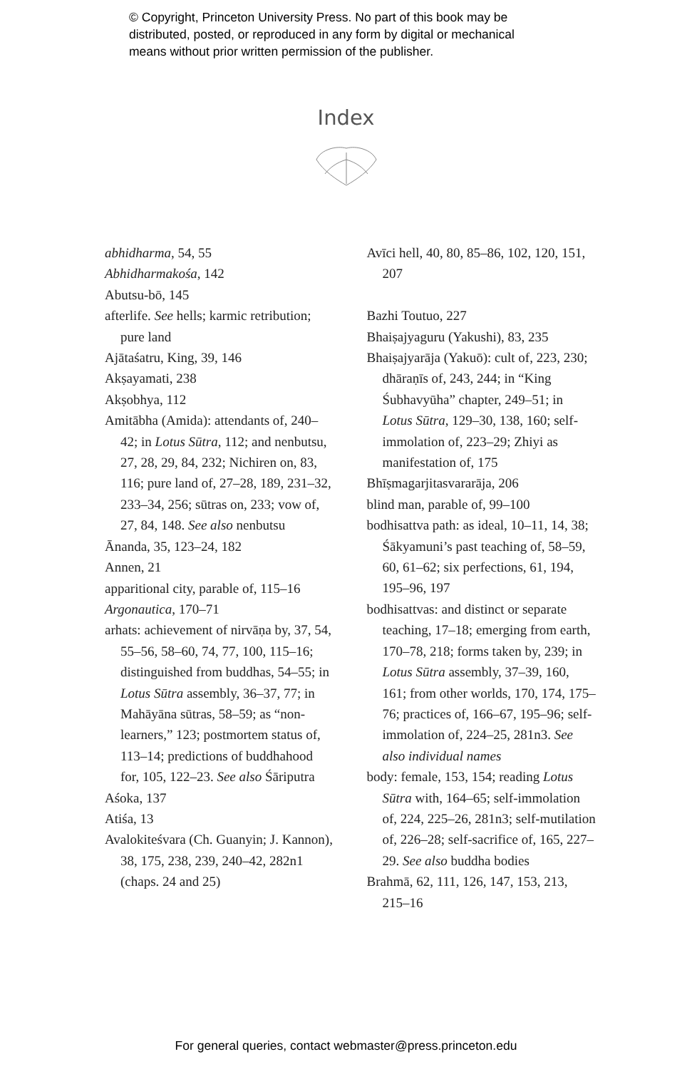© Copyright, Princeton University Press. No part of this book may be
distributed, posted, or reproduced in any form by digital or mechanical
means without prior written permission of the publisher.
Index
abhidharma, 54, 55
Abhidharmakośa, 142
Abutsu-bō, 145
afterlife. See hells; karmic retribution; pure land
Ajātaśatru, King, 39, 146
Akṣayamati, 238
Akṣobhya, 112
Amitābha (Amida): attendants of, 240–42; in Lotus Sūtra, 112; and nenbutsu, 27, 28, 29, 84, 232; Nichiren on, 83, 116; pure land of, 27–28, 189, 231–32, 233–34, 256; sūtras on, 233; vow of, 27, 84, 148. See also nenbutsu
Ānanda, 35, 123–24, 182
Annen, 21
apparitional city, parable of, 115–16
Argonautica, 170–71
arhats: achievement of nirvāṇa by, 37, 54, 55–56, 58–60, 74, 77, 100, 115–16; distinguished from buddhas, 54–55; in Lotus Sūtra assembly, 36–37, 77; in Mahāyāna sūtras, 58–59; as “non-learners,” 123; postmortem status of, 113–14; predictions of buddhahood for, 105, 122–23. See also Śāriputra
Aśoka, 137
Atiśa, 13
Avalokiteśvara (Ch. Guanyin; J. Kannon), 38, 175, 238, 239, 240–42, 282n1 (chaps. 24 and 25)
Avīci hell, 40, 80, 85–86, 102, 120, 151, 207
Bazhi Toutuo, 227
Bhaiṣajyaguru (Yakushi), 83, 235
Bhaiṣajyarāja (Yakuō): cult of, 223, 230; dhāraṇīs of, 243, 244; in “King Śubhavyūha” chapter, 249–51; in Lotus Sūtra, 129–30, 138, 160; self-immolation of, 223–29; Zhiyi as manifestation of, 175
Bhīṣmagarjitasvararāja, 206
blind man, parable of, 99–100
bodhisattva path: as ideal, 10–11, 14, 38; Śākyamuni’s past teaching of, 58–59, 60, 61–62; six perfections, 61, 194, 195–96, 197
bodhisattvas: and distinct or separate teaching, 17–18; emerging from earth, 170–78, 218; forms taken by, 239; in Lotus Sūtra assembly, 37–39, 160, 161; from other worlds, 170, 174, 175–76; practices of, 166–67, 195–96; self-immolation of, 224–25, 281n3. See also individual names
body: female, 153, 154; reading Lotus Sūtra with, 164–65; self-immolation of, 224, 225–26, 281n3; self-mutilation of, 226–28; self-sacrifice of, 165, 227–29. See also buddha bodies
Brahmā, 62, 111, 126, 147, 153, 213, 215–16
For general queries, contact webmaster@press.princeton.edu